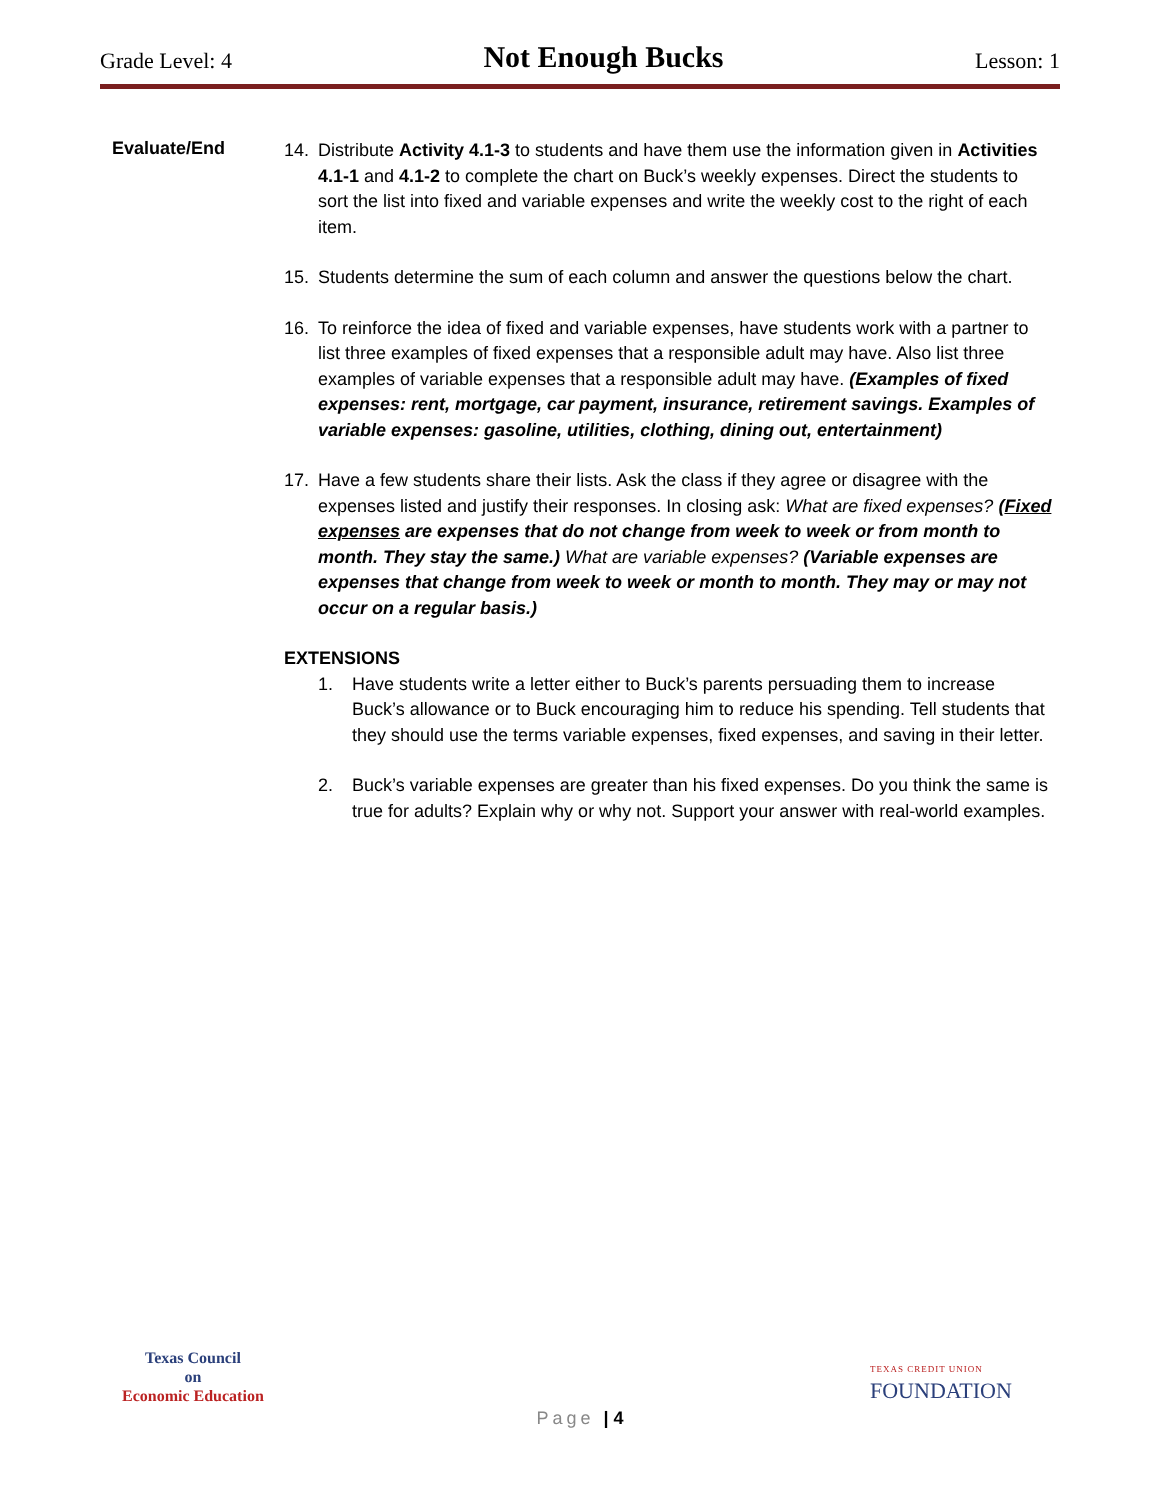Grade Level: 4
Not Enough Bucks
Lesson: 1
Evaluate/End
14. Distribute Activity 4.1-3 to students and have them use the information given in Activities 4.1-1 and 4.1-2 to complete the chart on Buck’s weekly expenses. Direct the students to sort the list into fixed and variable expenses and write the weekly cost to the right of each item.
15. Students determine the sum of each column and answer the questions below the chart.
16. To reinforce the idea of fixed and variable expenses, have students work with a partner to list three examples of fixed expenses that a responsible adult may have. Also list three examples of variable expenses that a responsible adult may have. (Examples of fixed expenses: rent, mortgage, car payment, insurance, retirement savings. Examples of variable expenses: gasoline, utilities, clothing, dining out, entertainment)
17. Have a few students share their lists. Ask the class if they agree or disagree with the expenses listed and justify their responses. In closing ask: What are fixed expenses? (Fixed expenses are expenses that do not change from week to week or from month to month. They stay the same.) What are variable expenses? (Variable expenses are expenses that change from week to week or month to month. They may or may not occur on a regular basis.)
EXTENSIONS
1. Have students write a letter either to Buck’s parents persuading them to increase Buck’s allowance or to Buck encouraging him to reduce his spending. Tell students that they should use the terms variable expenses, fixed expenses, and saving in their letter.
2. Buck’s variable expenses are greater than his fixed expenses. Do you think the same is true for adults? Explain why or why not. Support your answer with real-world examples.
Texas Council
on
Economic Education
TEXAS CREDIT UNION
FOUNDATION
Page | 4